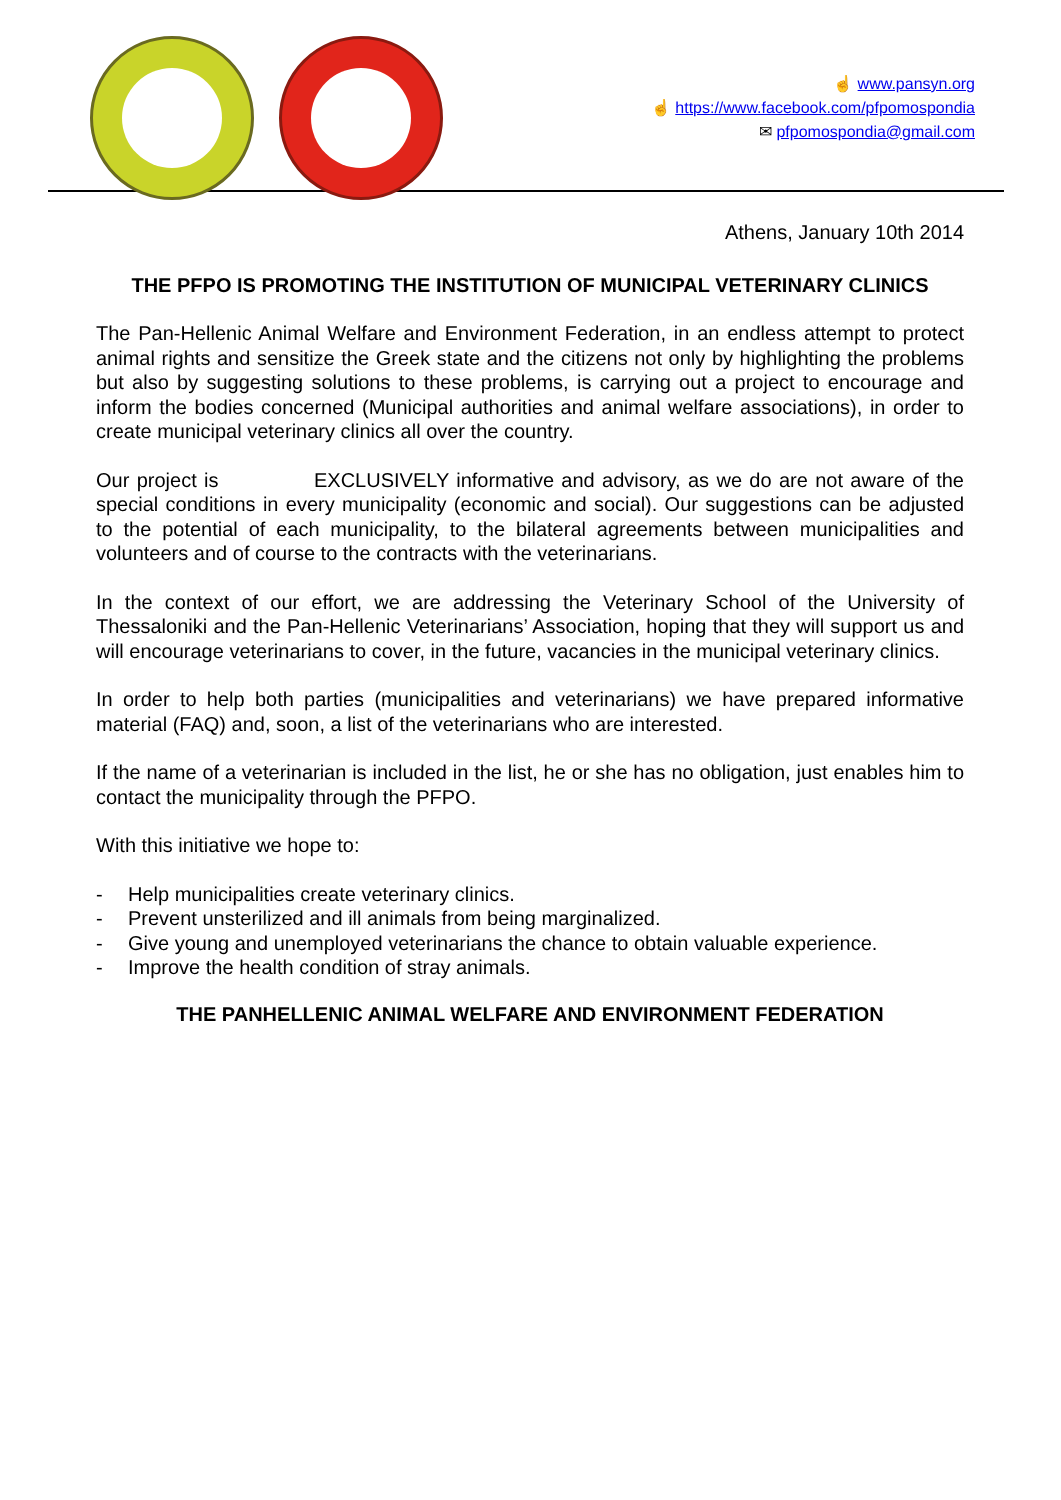☝ www.pansyn.org
☝ https://www.facebook.com/pfpomospondia
✉ pfpomospondia@gmail.com
Athens, January 10th 2014
THE PFPO IS PROMOTING THE INSTITUTION OF MUNICIPAL VETERINARY CLINICS
The Pan-Hellenic Animal Welfare and Environment Federation, in an endless attempt to protect animal rights and sensitize the Greek state and the citizens not only by highlighting the problems but also by suggesting solutions to these problems, is carrying out a project to encourage and inform the bodies concerned (Municipal authorities and animal welfare associations), in order to create municipal veterinary clinics all over the country.
Our project is EXCLUSIVELY informative and advisory, as we do are not aware of the special conditions in every municipality (economic and social). Our suggestions can be adjusted to the potential of each municipality, to the bilateral agreements between municipalities and volunteers and of course to the contracts with the veterinarians.
In the context of our effort, we are addressing the Veterinary School of the University of Thessaloniki and the Pan-Hellenic Veterinarians’ Association, hoping that they will support us and will encourage veterinarians to cover, in the future, vacancies in the municipal veterinary clinics.
In order to help both parties (municipalities and veterinarians) we have prepared informative material (FAQ) and, soon, a list of the veterinarians who are interested.
If the name of a veterinarian is included in the list, he or she has no obligation, just enables him to contact the municipality through the PFPO.
With this initiative we hope to:
- Help municipalities create veterinary clinics.
- Prevent unsterilized and ill animals from being marginalized.
- Give young and unemployed veterinarians the chance to obtain valuable experience.
- Improve the health condition of stray animals.
THE PANHELLENIC ANIMAL WELFARE AND ENVIRONMENT FEDERATION